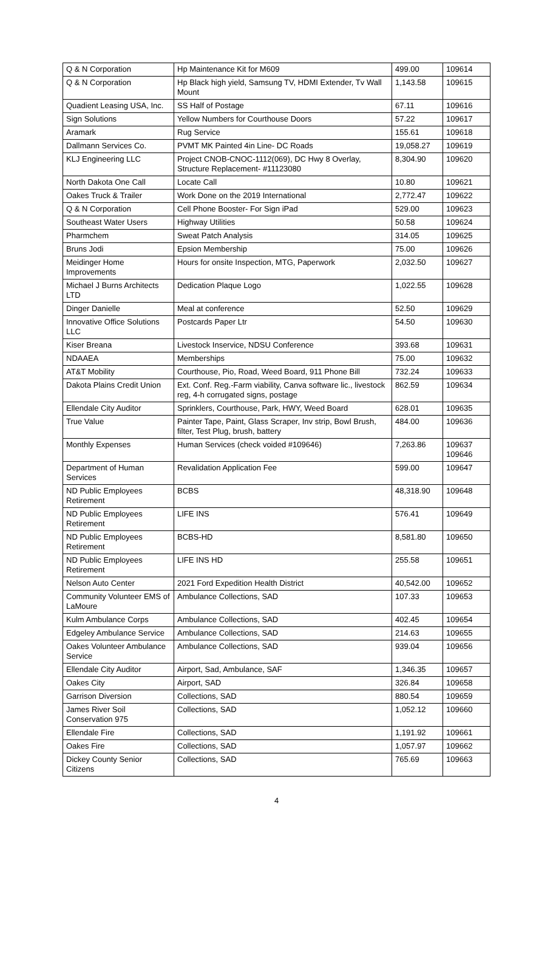| Q & N Corporation | Hp Maintenance Kit for M609 | 499.00 | 109614 |
| Q & N Corporation | Hp Black high yield, Samsung TV, HDMI Extender, Tv Wall Mount | 1,143.58 | 109615 |
| Quadient Leasing USA, Inc. | SS Half of Postage | 67.11 | 109616 |
| Sign Solutions | Yellow Numbers for Courthouse Doors | 57.22 | 109617 |
| Aramark | Rug Service | 155.61 | 109618 |
| Dallmann Services Co. | PVMT MK Painted 4in Line- DC Roads | 19,058.27 | 109619 |
| KLJ Engineering LLC | Project CNOB-CNOC-1112(069), DC Hwy 8 Overlay, Structure Replacement- #11123080 | 8,304.90 | 109620 |
| North Dakota One Call | Locate Call | 10.80 | 109621 |
| Oakes Truck & Trailer | Work Done on the 2019 International | 2,772.47 | 109622 |
| Q & N Corporation | Cell Phone Booster- For Sign iPad | 529.00 | 109623 |
| Southeast Water Users | Highway Utilities | 50.58 | 109624 |
| Pharmchem | Sweat Patch Analysis | 314.05 | 109625 |
| Bruns Jodi | Epsion Membership | 75.00 | 109626 |
| Meidinger Home Improvements | Hours for onsite Inspection, MTG, Paperwork | 2,032.50 | 109627 |
| Michael J Burns Architects LTD | Dedication Plaque Logo | 1,022.55 | 109628 |
| Dinger Danielle | Meal at conference | 52.50 | 109629 |
| Innovative Office Solutions LLC | Postcards Paper Ltr | 54.50 | 109630 |
| Kiser Breana | Livestock Inservice, NDSU Conference | 393.68 | 109631 |
| NDAAEA | Memberships | 75.00 | 109632 |
| AT&T Mobility | Courthouse, Pio, Road, Weed Board, 911 Phone Bill | 732.24 | 109633 |
| Dakota Plains Credit Union | Ext. Conf. Reg.-Farm viability, Canva software lic., livestock reg, 4-h corrugated signs, postage | 862.59 | 109634 |
| Ellendale City Auditor | Sprinklers, Courthouse, Park, HWY, Weed Board | 628.01 | 109635 |
| True Value | Painter Tape, Paint, Glass Scraper, Inv strip, Bowl Brush, filter, Test Plug, brush, battery | 484.00 | 109636 |
| Monthly Expenses | Human Services (check voided #109646) | 7,263.86 | 109637 109646 |
| Department of Human Services | Revalidation Application Fee | 599.00 | 109647 |
| ND Public Employees Retirement | BCBS | 48,318.90 | 109648 |
| ND Public Employees Retirement | LIFE INS | 576.41 | 109649 |
| ND Public Employees Retirement | BCBS-HD | 8,581.80 | 109650 |
| ND Public Employees Retirement | LIFE INS HD | 255.58 | 109651 |
| Nelson Auto Center | 2021 Ford Expedition Health District | 40,542.00 | 109652 |
| Community Volunteer EMS of LaMoure | Ambulance Collections, SAD | 107.33 | 109653 |
| Kulm Ambulance Corps | Ambulance Collections, SAD | 402.45 | 109654 |
| Edgeley Ambulance Service | Ambulance Collections, SAD | 214.63 | 109655 |
| Oakes Volunteer Ambulance Service | Ambulance Collections, SAD | 939.04 | 109656 |
| Ellendale City Auditor | Airport, Sad, Ambulance, SAF | 1,346.35 | 109657 |
| Oakes City | Airport, SAD | 326.84 | 109658 |
| Garrison Diversion | Collections, SAD | 880.54 | 109659 |
| James River Soil Conservation 975 | Collections, SAD | 1,052.12 | 109660 |
| Ellendale Fire | Collections, SAD | 1,191.92 | 109661 |
| Oakes Fire | Collections, SAD | 1,057.97 | 109662 |
| Dickey County Senior Citizens | Collections, SAD | 765.69 | 109663 |
4